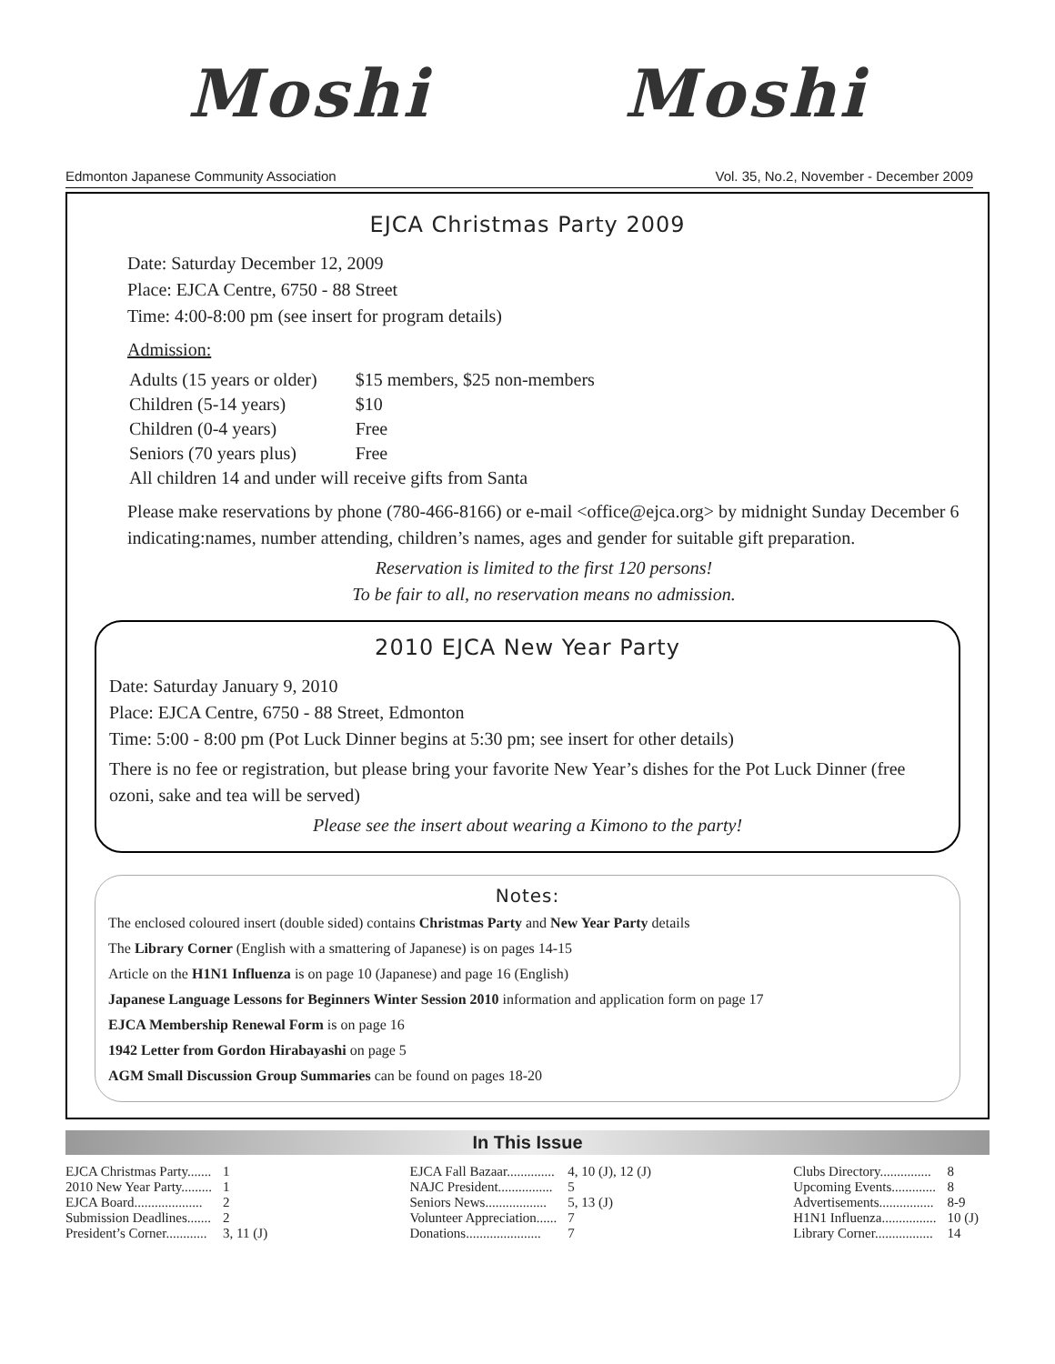Moshi Moshi
Edmonton Japanese Community Association Vol. 35, No.2, November - December 2009
EJCA Christmas Party 2009
Date: Saturday December 12, 2009
Place: EJCA Centre, 6750 - 88 Street
Time: 4:00-8:00 pm (see insert for program details)
Admission:
| Adults (15 years or older) | $15 members, $25 non-members |
| Children (5-14 years) | $10 |
| Children (0-4 years) | Free |
| Seniors (70 years plus) | Free |
| All children 14 and under will receive gifts from Santa | |
Please make reservations by phone (780-466-8166) or e-mail <office@ejca.org> by midnight Sunday December 6 indicating:names, number attending, children’s names, ages and gender for suitable gift preparation.
Reservation is limited to the first 120 persons!
To be fair to all, no reservation means no admission.
2010 EJCA New Year Party
Date: Saturday January 9, 2010
Place: EJCA Centre, 6750 - 88 Street, Edmonton
Time: 5:00 - 8:00 pm (Pot Luck Dinner begins at 5:30 pm; see insert for other details)
There is no fee or registration, but please bring your favorite New Year’s dishes for the Pot Luck Dinner (free ozoni, sake and tea will be served)
Please see the insert about wearing a Kimono to the party!
Notes:
The enclosed coloured insert (double sided) contains Christmas Party and New Year Party details
The Library Corner (English with a smattering of Japanese) is on pages 14-15
Article on the H1N1 Influenza is on page 10 (Japanese) and page 16 (English)
Japanese Language Lessons for Beginners Winter Session 2010 information and application form on page 17
EJCA Membership Renewal Form is on page 16
1942 Letter from Gordon Hirabayashi on page 5
AGM Small Discussion Group Summaries can be found on pages 18-20
In This Issue
| EJCA Christmas Party....... | 1 |
| 2010 New Year Party......... | 1 |
| EJCA Board.................... | 2 |
| Submission Deadlines....... | 2 |
| President’s Corner............ | 3, 11 (J) |
| EJCA Fall Bazaar.............. | 4, 10 (J), 12 (J) |
| NAJC President................ | 5 |
| Seniors News.................. | 5, 13 (J) |
| Volunteer Appreciation...... | 7 |
| Donations...................... | 7 |
| Clubs Directory............... | 8 |
| Upcoming Events............. | 8 |
| Advertisements................ | 8-9 |
| H1N1 Influenza................ | 10 (J) |
| Library Corner................. | 14 |